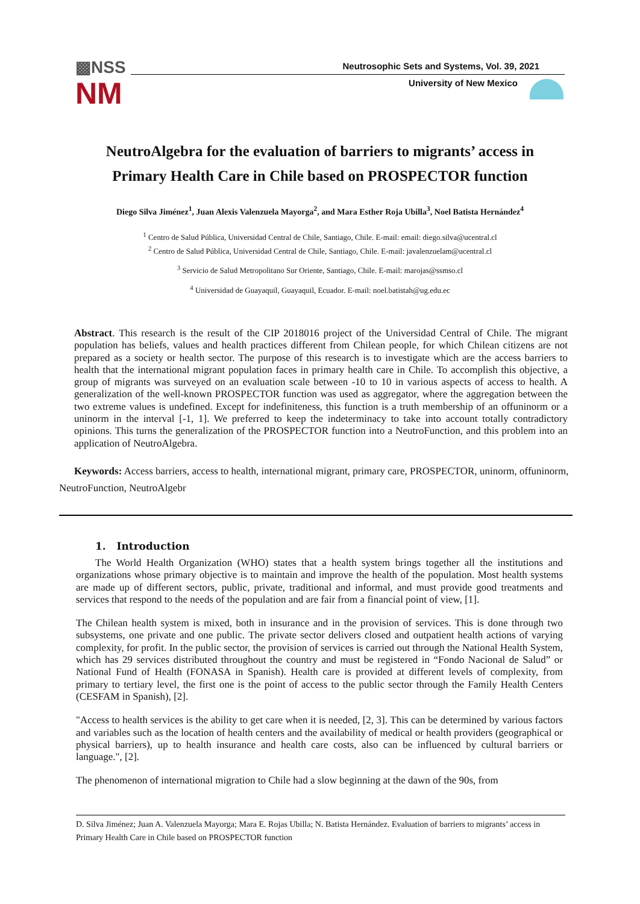▩NSS
NM
Neutrosophic Sets and Systems, Vol. 39, 2021
University of New Mexico
NeutroAlgebra for the evaluation of barriers to migrants’ access in
Primary Health Care in Chile based on PROSPECTOR function
Diego Silva Jiménez<sup>1</sup>, Juan Alexis Valenzuela Mayorga<sup>2</sup>, and Mara Esther Roja Ubilla<sup>3</sup>, Noel Batista Hernández<sup>4</sup>
<sup>1</sup> Centro de Salud Pública, Universidad Central de Chile, Santiago, Chile. E-mail: email: diego.silva@ucentral.cl
<sup>2</sup> Centro de Salud Pública, Universidad Central de Chile, Santiago, Chile. E-mail: javalenzuelam@ucentral.cl
<sup>3</sup> Servicio de Salud Metropolitano Sur Oriente, Santiago, Chile. E-mail: marojas@ssmso.cl
<sup>4</sup> Universidad de Guayaquil, Guayaquil, Ecuador. E-mail: noel.batistah@ug.edu.ec
Abstract. This research is the result of the CIP 2018016 project of the Universidad Central of Chile. The migrant population has beliefs, values and health practices different from Chilean people, for which Chilean citizens are not prepared as a society or health sector. The purpose of this research is to investigate which are the access barriers to health that the international migrant population faces in primary health care in Chile. To accomplish this objective, a group of migrants was surveyed on an evaluation scale between -10 to 10 in various aspects of access to health. A generalization of the well-known PROSPECTOR function was used as aggregator, where the aggregation between the two extreme values is undefined. Except for indefiniteness, this function is a truth membership of an offuninorm or a uninorm in the interval [-1, 1]. We preferred to keep the indeterminacy to take into account totally contradictory opinions. This turns the generalization of the PROSPECTOR function into a NeutroFunction, and this problem into an application of NeutroAlgebra.
Keywords: Access barriers, access to health, international migrant, primary care, PROSPECTOR, uninorm, offuninorm, NeutroFunction, NeutroAlgebr
1. Introduction
The World Health Organization (WHO) states that a health system brings together all the institutions and organizations whose primary objective is to maintain and improve the health of the population. Most health systems are made up of different sectors, public, private, traditional and informal, and must provide good treatments and services that respond to the needs of the population and are fair from a financial point of view, [1].
The Chilean health system is mixed, both in insurance and in the provision of services. This is done through two subsystems, one private and one public. The private sector delivers closed and outpatient health actions of varying complexity, for profit. In the public sector, the provision of services is carried out through the National Health System, which has 29 services distributed throughout the country and must be registered in “Fondo Nacional de Salud” or National Fund of Health (FONASA in Spanish). Health care is provided at different levels of complexity, from primary to tertiary level, the first one is the point of access to the public sector through the Family Health Centers (CESFAM in Spanish), [2].
"Access to health services is the ability to get care when it is needed, [2, 3]. This can be determined by various factors and variables such as the location of health centers and the availability of medical or health providers (geographical or physical barriers), up to health insurance and health care costs, also can be influenced by cultural barriers or language.", [2].
The phenomenon of international migration to Chile had a slow beginning at the dawn of the 90s, from
D. Silva Jiménez; Juan A. Valenzuela Mayorga; Mara E. Rojas Ubilla; N. Batista Hernández. Evaluation of barriers to migrants’ access in Primary Health Care in Chile based on PROSPECTOR function